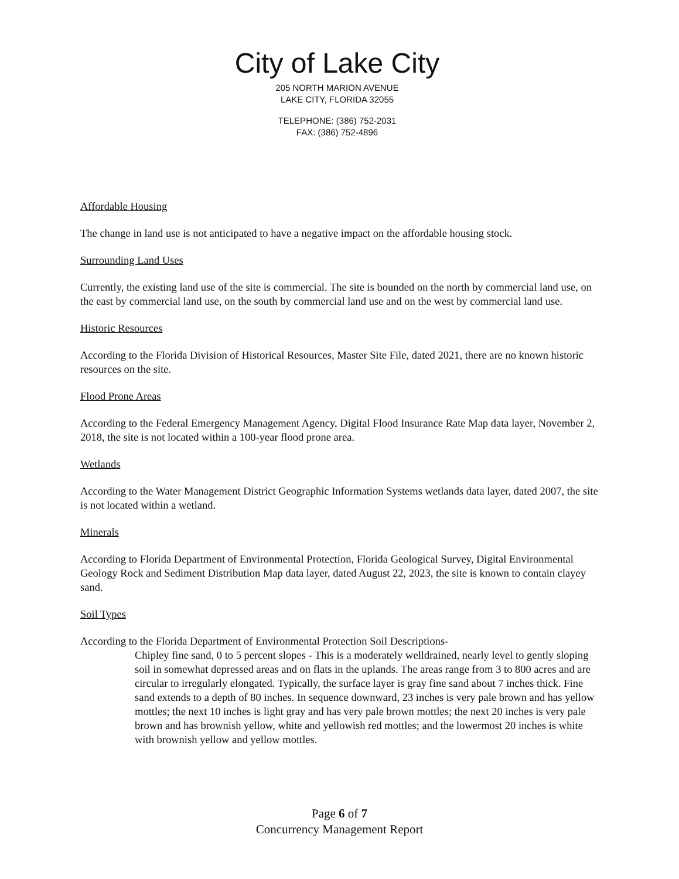City of Lake City
205 NORTH MARION AVENUE
LAKE CITY, FLORIDA 32055
TELEPHONE: (386) 752-2031
FAX: (386) 752-4896
Affordable Housing
The change in land use is not anticipated to have a negative impact on the affordable housing stock.
Surrounding Land Uses
Currently, the existing land use of the site is commercial. The site is bounded on the north by commercial land use, on the east by commercial land use, on the south by commercial land use and on the west by commercial land use.
Historic Resources
According to the Florida Division of Historical Resources, Master Site File, dated 2021, there are no known historic resources on the site.
Flood Prone Areas
According to the Federal Emergency Management Agency, Digital Flood Insurance Rate Map data layer, November 2, 2018, the site is not located within a 100-year flood prone area.
Wetlands
According to the Water Management District Geographic Information Systems wetlands data layer, dated 2007, the site is not located within a wetland.
Minerals
According to Florida Department of Environmental Protection, Florida Geological Survey, Digital Environmental Geology Rock and Sediment Distribution Map data layer, dated August 22, 2023, the site is known to contain clayey sand.
Soil Types
According to the Florida Department of Environmental Protection Soil Descriptions-
Chipley fine sand, 0 to 5 percent slopes - This is a moderately welldrained, nearly level to gently sloping soil in somewhat depressed areas and on flats in the uplands. The areas range from 3 to 800 acres and are circular to irregularly elongated. Typically, the surface layer is gray fine sand about 7 inches thick. Fine sand extends to a depth of 80 inches. In sequence downward, 23 inches is very pale brown and has yellow mottles; the next 10 inches is light gray and has very pale brown mottles; the next 20 inches is very pale brown and has brownish yellow, white and yellowish red mottles; and the lowermost 20 inches is white with brownish yellow and yellow mottles.
Page 6 of 7
Concurrency Management Report